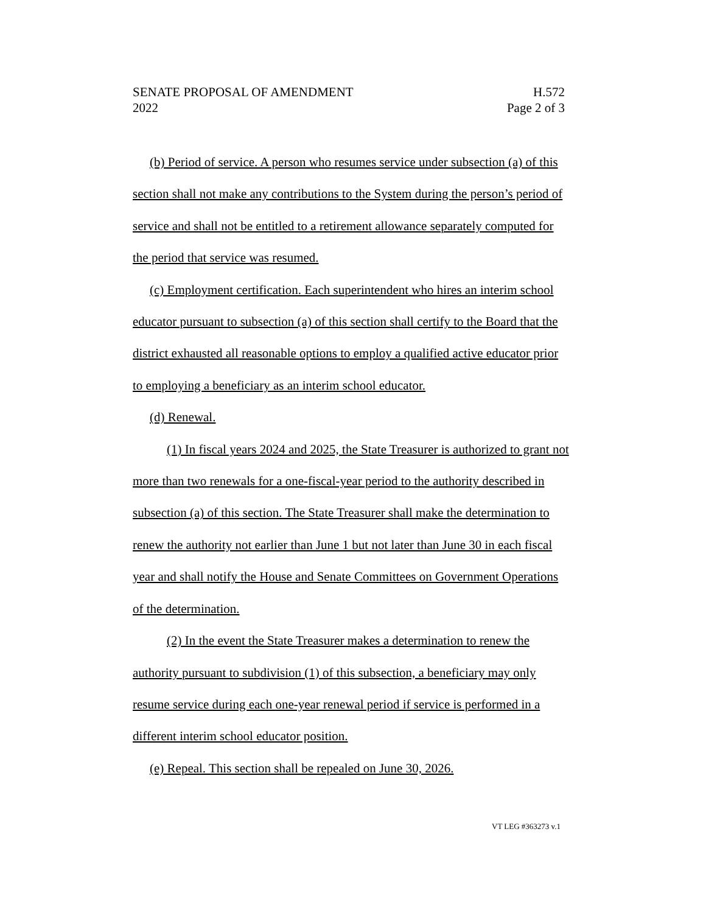SENATE PROPOSAL OF AMENDMENT H.572
2022 Page 2 of 3
(b) Period of service. A person who resumes service under subsection (a) of this section shall not make any contributions to the System during the person’s period of service and shall not be entitled to a retirement allowance separately computed for the period that service was resumed.
(c) Employment certification. Each superintendent who hires an interim school educator pursuant to subsection (a) of this section shall certify to the Board that the district exhausted all reasonable options to employ a qualified active educator prior to employing a beneficiary as an interim school educator.
(d) Renewal.
(1) In fiscal years 2024 and 2025, the State Treasurer is authorized to grant not more than two renewals for a one-fiscal-year period to the authority described in subsection (a) of this section. The State Treasurer shall make the determination to renew the authority not earlier than June 1 but not later than June 30 in each fiscal year and shall notify the House and Senate Committees on Government Operations of the determination.
(2) In the event the State Treasurer makes a determination to renew the authority pursuant to subdivision (1) of this subsection, a beneficiary may only resume service during each one-year renewal period if service is performed in a different interim school educator position.
(e) Repeal. This section shall be repealed on June 30, 2026.
VT LEG #363273 v.1